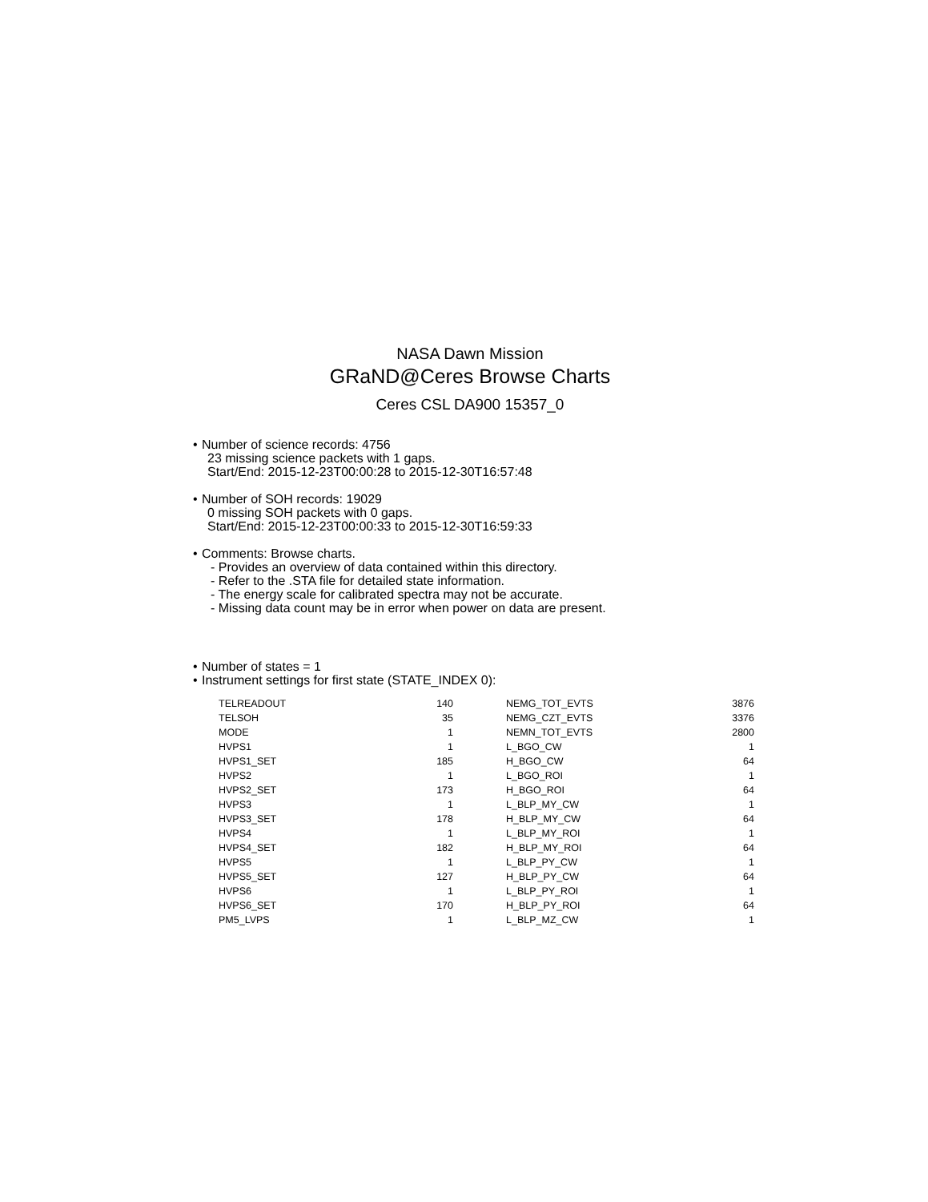NASA Dawn Mission
GRaND@Ceres Browse Charts
Ceres CSL DA900 15357_0
• Number of science records: 4756
23 missing science packets with 1 gaps.
Start/End: 2015-12-23T00:00:28 to 2015-12-30T16:57:48
• Number of SOH records: 19029
0 missing SOH packets with 0 gaps.
Start/End: 2015-12-23T00:00:33 to 2015-12-30T16:59:33
• Comments: Browse charts.
- Provides an overview of data contained within this directory.
- Refer to the .STA file for detailed state information.
- The energy scale for calibrated spectra may not be accurate.
- Missing data count may be in error when power on data are present.
• Number of states = 1
• Instrument settings for first state (STATE_INDEX 0):
| TELREADOUT | 140 | NEMG_TOT_EVTS | 3876 |
| TELSOH | 35 | NEMG_CZT_EVTS | 3376 |
| MODE | 1 | NEMN_TOT_EVTS | 2800 |
| HVPS1 | 1 | L_BGO_CW | 1 |
| HVPS1_SET | 185 | H_BGO_CW | 64 |
| HVPS2 | 1 | L_BGO_ROI | 1 |
| HVPS2_SET | 173 | H_BGO_ROI | 64 |
| HVPS3 | 1 | L_BLP_MY_CW | 1 |
| HVPS3_SET | 178 | H_BLP_MY_CW | 64 |
| HVPS4 | 1 | L_BLP_MY_ROI | 1 |
| HVPS4_SET | 182 | H_BLP_MY_ROI | 64 |
| HVPS5 | 1 | L_BLP_PY_CW | 1 |
| HVPS5_SET | 127 | H_BLP_PY_CW | 64 |
| HVPS6 | 1 | L_BLP_PY_ROI | 1 |
| HVPS6_SET | 170 | H_BLP_PY_ROI | 64 |
| PM5_LVPS | 1 | L_BLP_MZ_CW | 1 |